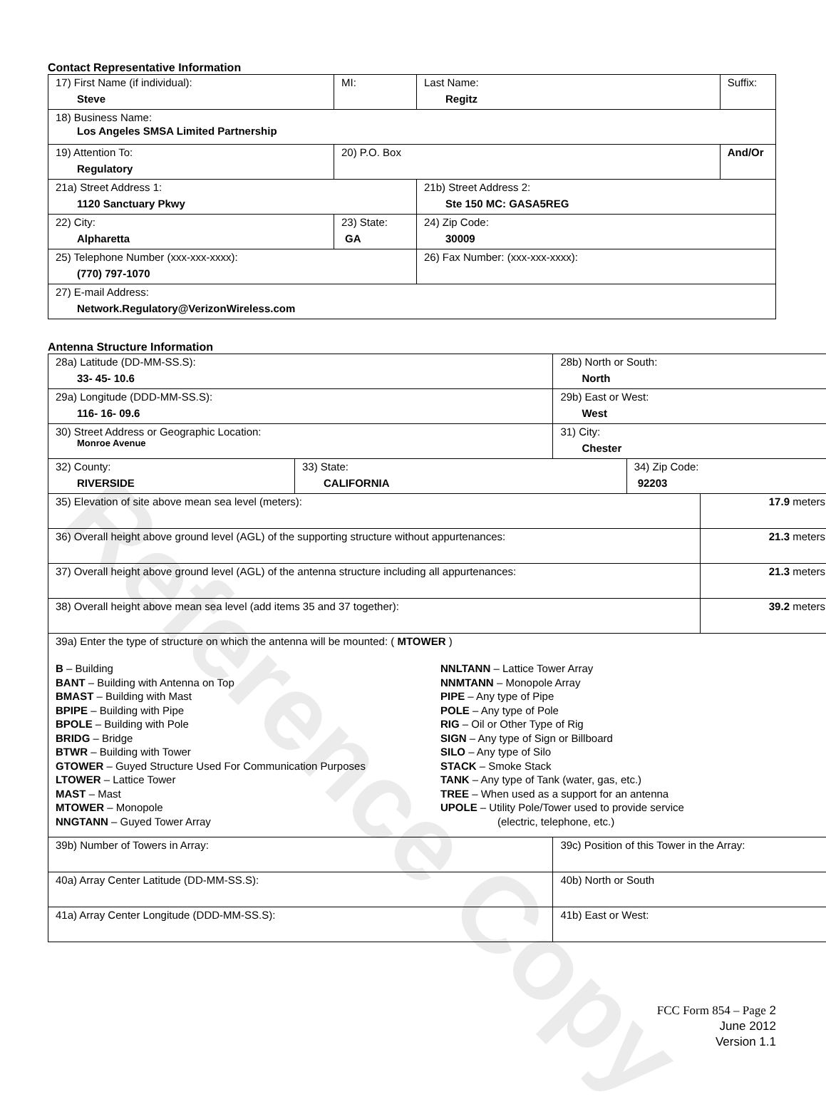Contact Representative Information
| 17) First Name (if individual): Steve | MI: | Last Name: Regitz | Suffix: |
| 18) Business Name: Los Angeles SMSA Limited Partnership | | | |
| 19) Attention To: Regulatory | 20) P.O. Box | | And/Or |
| 21a) Street Address 1: 1120 Sanctuary Pkwy | | 21b) Street Address 2: Ste 150 MC: GASA5REG | |
| 22) City: Alpharetta | 23) State: GA | 24) Zip Code: 30009 | |
| 25) Telephone Number (xxx-xxx-xxxx): (770) 797-1070 | | 26) Fax Number: (xxx-xxx-xxxx): | |
| 27) E-mail Address: Network.Regulatory@VerizonWireless.com | | | |
Antenna Structure Information
| 28a) Latitude (DD-MM-SS.S): 33- 45- 10.6 | | 28b) North or South: North | | |
| 29a) Longitude (DDD-MM-SS.S): 116- 16- 09.6 | | 29b) East or West: West | | |
| 30) Street Address or Geographic Location: Monroe Avenue | | 31) City: Chester | | |
| 32) County: RIVERSIDE | 33) State: CALIFORNIA | | 34) Zip Code: 92203 | |
| 35) Elevation of site above mean sea level (meters): | | | | 17.9 meters |
| 36) Overall height above ground level (AGL) of the supporting structure without appurtenances: | | | | 21.3 meters |
| 37) Overall height above ground level (AGL) of the antenna structure including all appurtenances: | | | | 21.3 meters |
| 38) Overall height above mean sea level (add items 35 and 37 together): | | | | 39.2 meters |
| 39a) Enter the type of structure on which the antenna will be mounted: ( MTOWER ) B – Building BANT – Building with Antenna on Top BMAST – Building with Mast BPIPE – Building with Pipe BPOLE – Building with Pole BRIDG – Bridge BTWR – Building with Tower GTOWER – Guyed Structure Used For Communication Purposes LTOWER – Lattice Tower MAST – Mast MTOWER – Monopole NNGTANN – Guyed Tower Array NNLTANN – Lattice Tower Array NNMTANN – Monopole Array PIPE – Any type of Pipe POLE – Any type of Pole RIG – Oil or Other Type of Rig SIGN – Any type of Sign or Billboard SILO – Any type of Silo STACK – Smoke Stack TANK – Any type of Tank (water, gas, etc.) TREE – When used as a support for an antenna UPOLE – Utility Pole/Tower used to provide service (electric, telephone, etc.) | | | | |
| 39b) Number of Towers in Array: | | 39c) Position of this Tower in the Array: | | |
| 40a) Array Center Latitude (DD-MM-SS.S): | | 40b) North or South | | |
| 41a) Array Center Longitude (DDD-MM-SS.S): | | 41b) East or West: | | |
Reference Copy
FCC Form 854 – Page 2
June 2012
Version 1.1